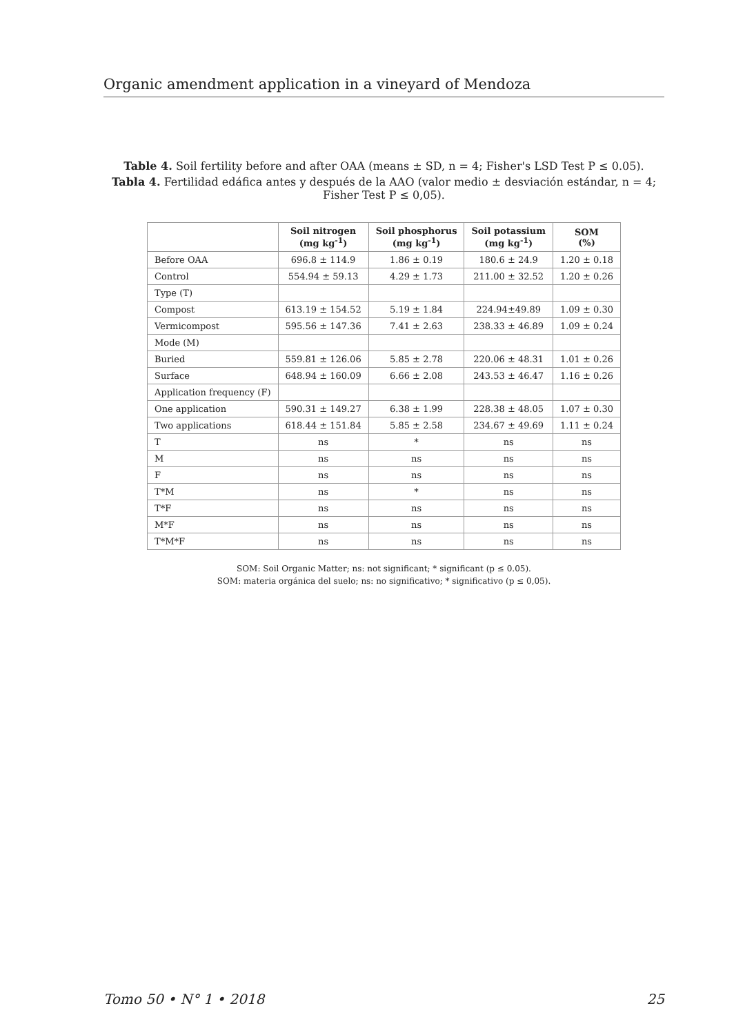Organic amendment application in a vineyard of Mendoza
Table 4. Soil fertility before and after OAA (means ± SD, n = 4; Fisher's LSD Test P ≤ 0.05).
Tabla 4. Fertilidad edáfica antes y después de la AAO (valor medio ± desviación estándar, n = 4; Fisher Test P ≤ 0,05).
| | Soil nitrogen (mg kg<sup>-1</sup>) | Soil phosphorus (mg kg<sup>-1</sup>) | Soil potassium (mg kg<sup>-1</sup>) | SOM (%) |
| --- | --- | --- | --- | --- |
| Before OAA | 696.8 ± 114.9 | 1.86 ± 0.19 | 180.6 ± 24.9 | 1.20 ± 0.18 |
| Control | 554.94 ± 59.13 | 4.29 ± 1.73 | 211.00 ± 32.52 | 1.20 ± 0.26 |
| Type (T) | | | | |
| Compost | 613.19 ± 154.52 | 5.19 ± 1.84 | 224.94±49.89 | 1.09 ± 0.30 |
| Vermicompost | 595.56 ± 147.36 | 7.41 ± 2.63 | 238.33 ± 46.89 | 1.09 ± 0.24 |
| Mode (M) | | | | |
| Buried | 559.81 ± 126.06 | 5.85 ± 2.78 | 220.06 ± 48.31 | 1.01 ± 0.26 |
| Surface | 648.94 ± 160.09 | 6.66 ± 2.08 | 243.53 ± 46.47 | 1.16 ± 0.26 |
| Application frequency (F) | | | | |
| One application | 590.31 ± 149.27 | 6.38 ± 1.99 | 228.38 ± 48.05 | 1.07 ± 0.30 |
| Two applications | 618.44 ± 151.84 | 5.85 ± 2.58 | 234.67 ± 49.69 | 1.11 ± 0.24 |
| T | ns | * | ns | ns |
| M | ns | ns | ns | ns |
| F | ns | ns | ns | ns |
| T*M | ns | * | ns | ns |
| T*F | ns | ns | ns | ns |
| M*F | ns | ns | ns | ns |
| T*M*F | ns | ns | ns | ns |
SOM: Soil Organic Matter; ns: not significant; * significant (p ≤ 0.05).
SOM: materia orgánica del suelo; ns: no significativo; * significativo (p ≤ 0,05).
Tomo 50 • N° 1 • 2018 25